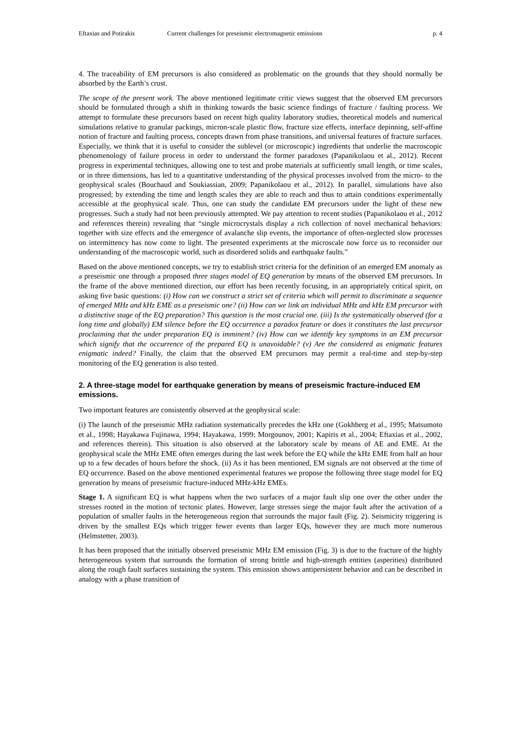Eftaxias and Potirakis Current challenges for preseismic electromagnetic emissions p. 4
4. The traceability of EM precursors is also considered as problematic on the grounds that they should normally be absorbed by the Earth’s crust.
The scope of the present work. The above mentioned legitimate critic views suggest that the observed EM precursors should be formulated through a shift in thinking towards the basic science findings of fracture / faulting process. We attempt to formulate these precursors based on recent high quality laboratory studies, theoretical models and numerical simulations relative to granular packings, micron-scale plastic flow, fracture size effects, interface depinning, self-affine notion of fracture and faulting process, concepts drawn from phase transitions, and universal features of fracture surfaces. Especially, we think that it is useful to consider the sublevel (or microscopic) ingredients that underlie the macroscopic phenomenology of failure process in order to understand the former paradoxes (Papanikolaou et al., 2012). Recent progress in experimental techniques, allowing one to test and probe materials at sufficiently small length, or time scales, or in three dimensions, has led to a quantitative understanding of the physical processes involved from the micro- to the geophysical scales (Bouchaud and Soukiassian, 2009; Papanikolaou et al., 2012). In parallel, simulations have also progressed; by extending the time and length scales they are able to reach and thus to attain conditions experimentally accessible at the geophysical scale. Thus, one can study the candidate EM precursors under the light of these new progresses. Such a study had not been previously attempted. We pay attention to recent studies (Papanikolaou et al., 2012 and references therein) revealing that “single microcrystals display a rich collection of novel mechanical behaviors: together with size effects and the emergence of avalanche slip events, the importance of often-neglected slow processes on intermittency has now come to light. The presented experiments at the microscale now force us to reconsider our understanding of the macroscopic world, such as disordered solids and earthquake faults.”
Based on the above mentioned concepts, we try to establish strict criteria for the definition of an emerged EM anomaly as a preseismic one through a proposed three stages model of EQ generation by means of the observed EM precursors. In the frame of the above mentioned direction, our effort has been recently focusing, in an appropriately critical spirit, on asking five basic questions: (i) How can we construct a strict set of criteria which will permit to discriminate a sequence of emerged MHz and kHz EME as a preseismic one? (ii) How can we link an individual MHz and kHz EM precursor with a distinctive stage of the EQ preparation? This question is the most crucial one. (iii) Is the systematically observed (for a long time and globally) EM silence before the EQ occurrence a paradox feature or does it constitutes the last precursor proclaiming that the under preparation EQ is imminent? (iv) How can we identify key symptoms in an EM precursor which signify that the occurrence of the prepared EQ is unavoidable? (v) Are the considered as enigmatic features enigmatic indeed? Finally, the claim that the observed EM precursors may permit a real-time and step-by-step monitoring of the EQ generation is also tested.
2. A three-stage model for earthquake generation by means of preseismic fracture-induced EM emissions.
Two important features are consistently observed at the geophysical scale:
(i) The launch of the preseismic MHz radiation systematically precedes the kHz one (Gokhberg et al., 1995; Matsumoto et al., 1998; Hayakawa Fujinawa, 1994; Hayakawa, 1999; Morgounov, 2001; Kapiris et al., 2004; Eftaxias et al., 2002, and references therein). This situation is also observed at the laboratory scale by means of AE and EME. At the geophysical scale the MHz EME often emerges during the last week before the EQ while the kHz EME from half an hour up to a few decades of hours before the shock. (ii) As it has been mentioned, EM signals are not observed at the time of EQ occurrence. Based on the above mentioned experimental features we propose the following three stage model for EQ generation by means of preseismic fracture-induced MHz-kHz EMEs.
Stage 1. A significant EQ is what happens when the two surfaces of a major fault slip one over the other under the stresses rooted in the motion of tectonic plates. However, large stresses siege the major fault after the activation of a population of smaller faults in the heterogeneous region that surrounds the major fault (Fig. 2). Seismicity triggering is driven by the smallest EQs which trigger fewer events than larger EQs, however they are much more numerous (Helmstetter, 2003).
It has been proposed that the initially observed preseismic MHz EM emission (Fig. 3) is due to the fracture of the highly heterogeneous system that surrounds the formation of strong brittle and high-strength entities (asperities) distributed along the rough fault surfaces sustaining the system. This emission shows antipersistent behavior and can be described in analogy with a phase transition of